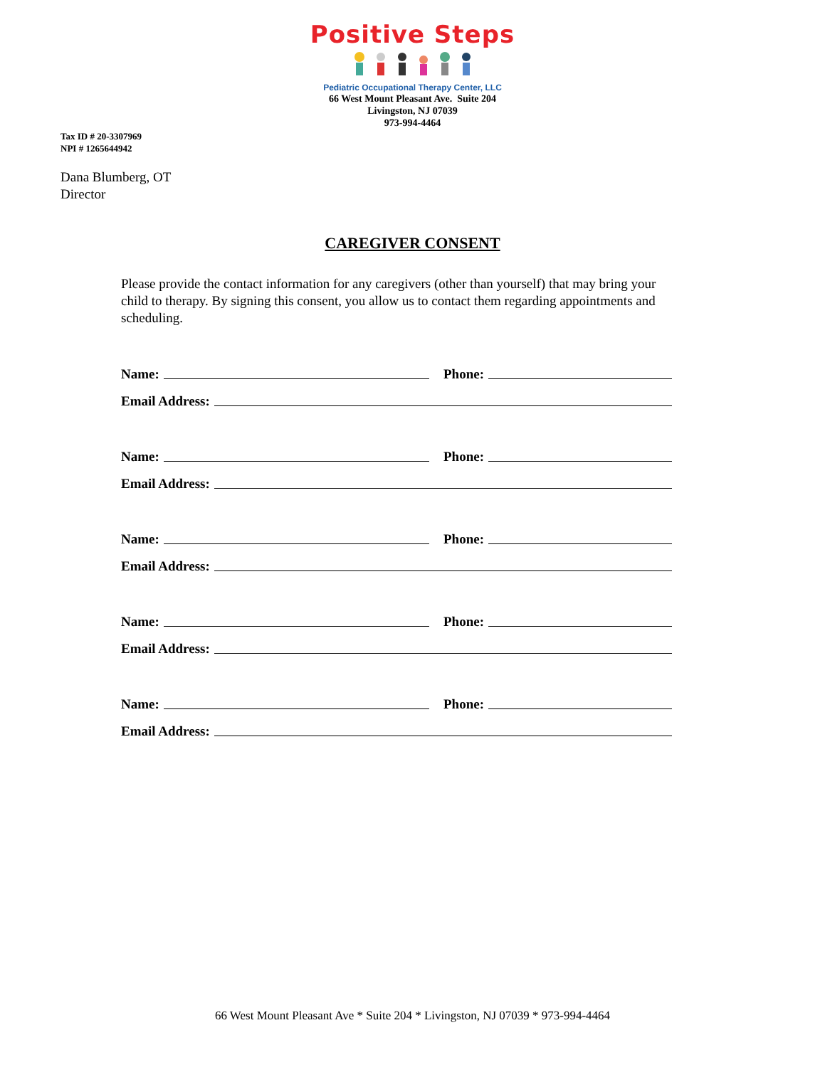Positive Steps
Pediatric Occupational Therapy Center, LLC
66 West Mount Pleasant Ave. Suite 204
Livingston, NJ 07039
973-994-4464
Tax ID # 20-3307969
NPI # 1265644942
Dana Blumberg, OT
Director
CAREGIVER CONSENT
Please provide the contact information for any caregivers (other than yourself) that may bring your child to therapy. By signing this consent, you allow us to contact them regarding appointments and scheduling.
Name: Phone:
Email Address:
Name: Phone:
Email Address:
Name: Phone:
Email Address:
Name: Phone:
Email Address:
Name: Phone:
Email Address:
66 West Mount Pleasant Ave * Suite 204 * Livingston, NJ 07039 * 973-994-4464